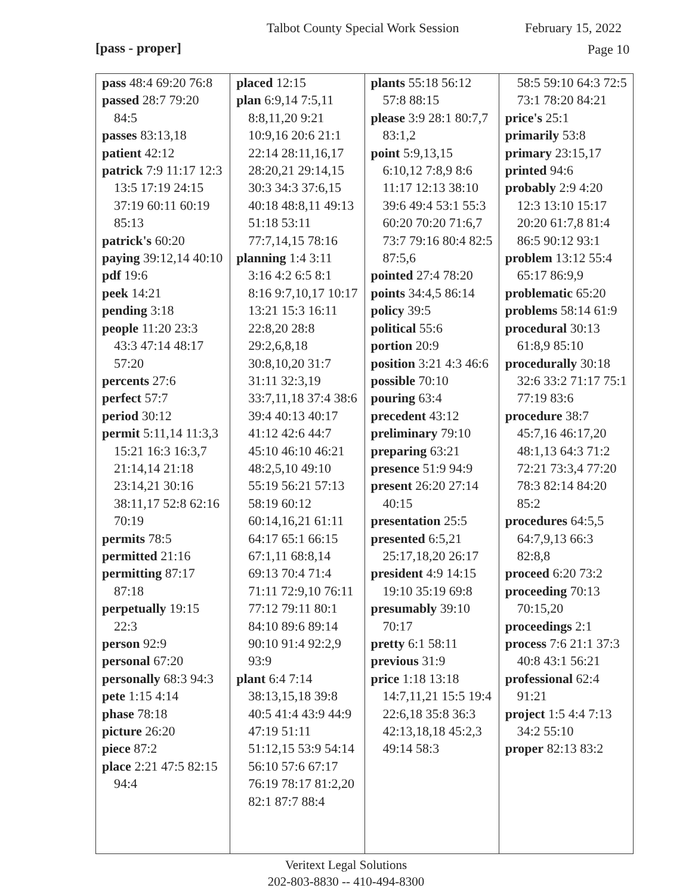Talbot County Special Work Session February 15, 2022
[pass - proper] Page 10
| pass 48:4 69:20 76:8 passed 28:7 79:20 84:5 passes 83:13,18 patient 42:12 patrick 7:9 11:17 12:3 13:5 17:19 24:15 37:19 60:11 60:19 85:13 patrick's 60:20 paying 39:12,14 40:10 pdf 19:6 peek 14:21 pending 3:18 people 11:20 23:3 43:3 47:14 48:17 57:20 percents 27:6 perfect 57:7 period 30:12 permit 5:11,14 11:3,3 15:21 16:3 16:3,7 21:14,14 21:18 23:14,21 30:16 38:11,17 52:8 62:16 70:19 permits 78:5 permitted 21:16 permitting 87:17 87:18 perpetually 19:15 22:3 person 92:9 personal 67:20 personally 68:3 94:3 pete 1:15 4:14 phase 78:18 picture 26:20 piece 87:2 place 2:21 47:5 82:15 94:4 | placed 12:15 plan 6:9,14 7:5,11 8:8,11,20 9:21 10:9,16 20:6 21:1 22:14 28:11,16,17 28:20,21 29:14,15 30:3 34:3 37:6,15 40:18 48:8,11 49:13 51:18 53:11 77:7,14,15 78:16 planning 1:4 3:11 3:16 4:2 6:5 8:1 8:16 9:7,10,17 10:17 13:21 15:3 16:11 22:8,20 28:8 29:2,6,8,18 30:8,10,20 31:7 31:11 32:3,19 33:7,11,18 37:4 38:6 39:4 40:13 40:17 41:12 42:6 44:7 45:10 46:10 46:21 48:2,5,10 49:10 55:19 56:21 57:13 58:19 60:12 60:14,16,21 61:11 64:17 65:1 66:15 67:1,11 68:8,14 69:13 70:4 71:4 71:11 72:9,10 76:11 77:12 79:11 80:1 84:10 89:6 89:14 90:10 91:4 92:2,9 93:9 plant 6:4 7:14 38:13,15,18 39:8 40:5 41:4 43:9 44:9 47:19 51:11 51:12,15 53:9 54:14 56:10 57:6 67:17 76:19 78:17 81:2,20 82:1 87:7 88:4 | plants 55:18 56:12 57:8 88:15 please 3:9 28:1 80:7,7 83:1,2 point 5:9,13,15 6:10,12 7:8,9 8:6 11:17 12:13 38:10 39:6 49:4 53:1 55:3 60:20 70:20 71:6,7 73:7 79:16 80:4 82:5 87:5,6 pointed 27:4 78:20 points 34:4,5 86:14 policy 39:5 political 55:6 portion 20:9 position 3:21 4:3 46:6 possible 70:10 pouring 63:4 precedent 43:12 preliminary 79:10 preparing 63:21 presence 51:9 94:9 present 26:20 27:14 40:15 presentation 25:5 presented 6:5,21 25:17,18,20 26:17 president 4:9 14:15 19:10 35:19 69:8 presumably 39:10 70:17 pretty 6:1 58:11 previous 31:9 price 1:18 13:18 14:7,11,21 15:5 19:4 22:6,18 35:8 36:3 42:13,18,18 45:2,3 49:14 58:3 | 58:5 59:10 64:3 72:5 73:1 78:20 84:21 price's 25:1 primarily 53:8 primary 23:15,17 printed 94:6 probably 2:9 4:20 12:3 13:10 15:17 20:20 61:7,8 81:4 86:5 90:12 93:1 problem 13:12 55:4 65:17 86:9,9 problematic 65:20 problems 58:14 61:9 procedural 30:13 61:8,9 85:10 procedurally 30:18 32:6 33:2 71:17 75:1 77:19 83:6 procedure 38:7 45:7,16 46:17,20 48:1,13 64:3 71:2 72:21 73:3,4 77:20 78:3 82:14 84:20 85:2 procedures 64:5,5 64:7,9,13 66:3 82:8,8 proceed 6:20 73:2 proceeding 70:13 70:15,20 proceedings 2:1 process 7:6 21:1 37:3 40:8 43:1 56:21 professional 62:4 91:21 project 1:5 4:4 7:13 34:2 55:10 proper 82:13 83:2 |
Veritext Legal Solutions
202-803-8830 -- 410-494-8300